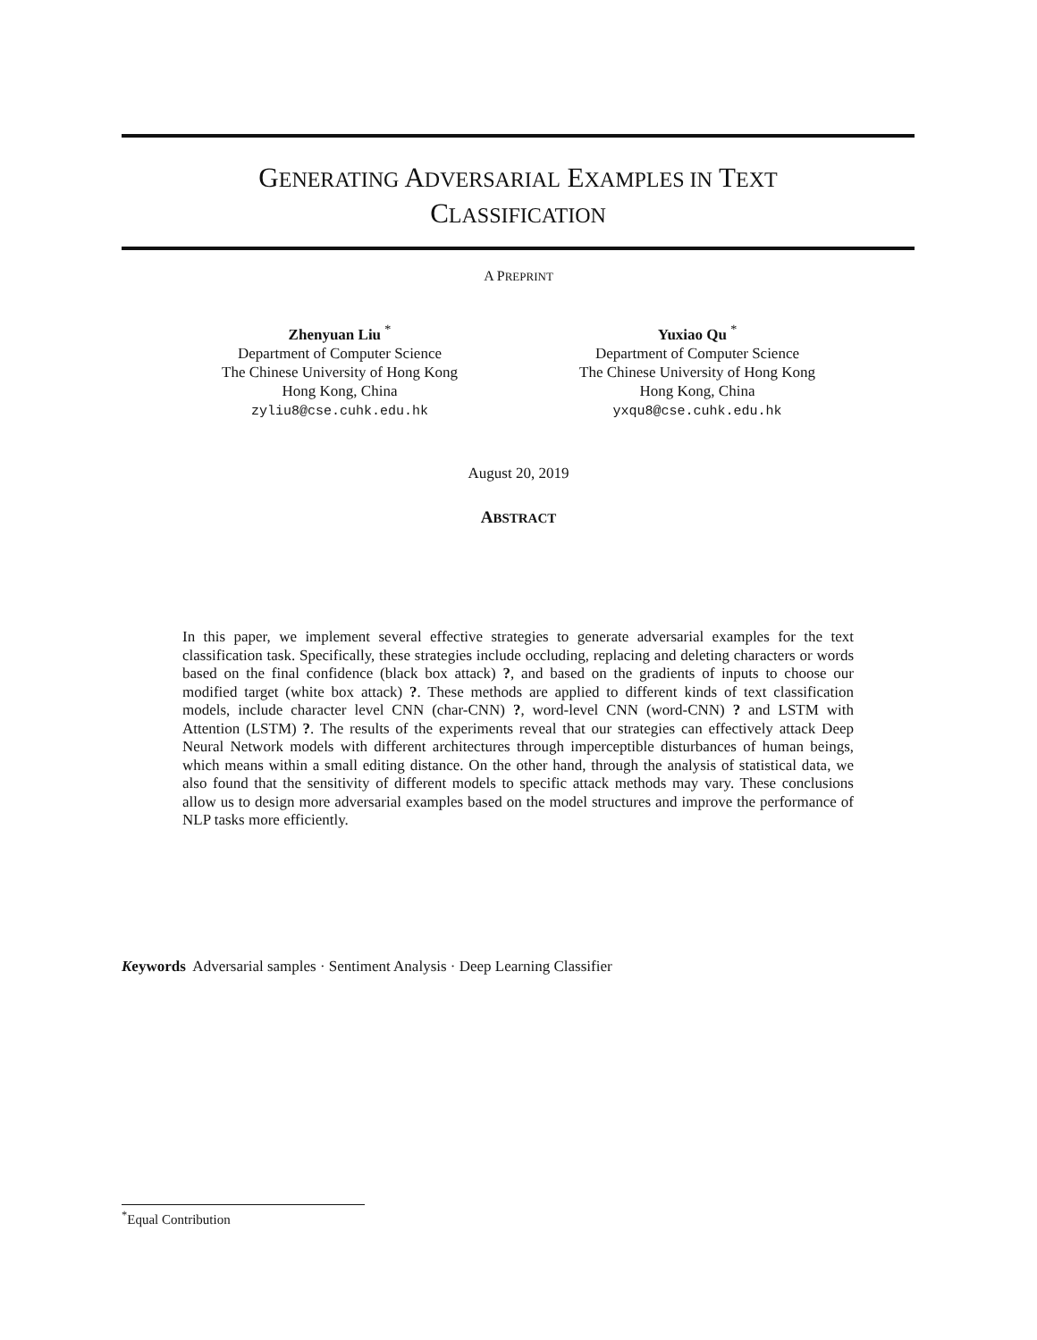GENERATING ADVERSARIAL EXAMPLES IN TEXT
CLASSIFICATION
A PREPRINT
Zhenyuan Liu <sup>*</sup>
Department of Computer Science
The Chinese University of Hong Kong
Hong Kong, China
zyliu8@cse.cuhk.edu.hk
Yuxiao Qu <sup>*</sup>
Department of Computer Science
The Chinese University of Hong Kong
Hong Kong, China
yxqu8@cse.cuhk.edu.hk
August 20, 2019
ABSTRACT
In this paper, we implement several effective strategies to generate adversarial examples for the text classification task. Specifically, these strategies include occluding, replacing and deleting characters or words based on the final confidence (black box attack) ?, and based on the gradients of inputs to choose our modified target (white box attack) ?. These methods are applied to different kinds of text classification models, include character level CNN (char-CNN) ?, word-level CNN (word-CNN) ? and LSTM with Attention (LSTM) ?. The results of the experiments reveal that our strategies can effectively attack Deep Neural Network models with different architectures through imperceptible disturbances of human beings, which means within a small editing distance. On the other hand, through the analysis of statistical data, we also found that the sensitivity of different models to specific attack methods may vary. These conclusions allow us to design more adversarial examples based on the model structures and improve the performance of NLP tasks more efficiently.
Keywords Adversarial samples · Sentiment Analysis · Deep Learning Classifier
<sup>*</sup> Equal Contribution